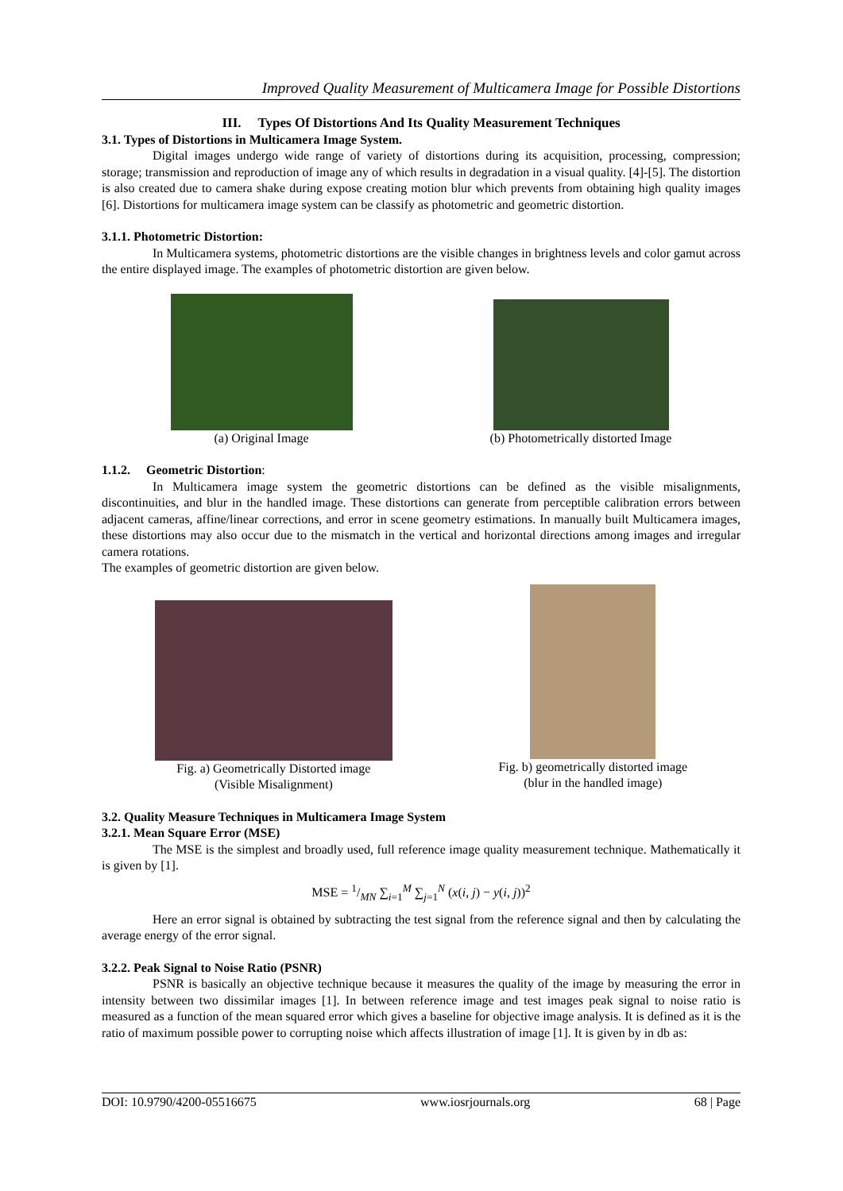Improved Quality Measurement of Multicamera Image for Possible Distortions
III. Types Of Distortions And Its Quality Measurement Techniques
3.1. Types of Distortions in Multicamera Image System.
Digital images undergo wide range of variety of distortions during its acquisition, processing, compression; storage; transmission and reproduction of image any of which results in degradation in a visual quality. [4]-[5]. The distortion is also created due to camera shake during expose creating motion blur which prevents from obtaining high quality images [6]. Distortions for multicamera image system can be classify as photometric and geometric distortion.
3.1.1. Photometric Distortion:
In Multicamera systems, photometric distortions are the visible changes in brightness levels and color gamut across the entire displayed image. The examples of photometric distortion are given below.
(a) Original Image (b) Photometrically distorted Image
1.1.2. Geometric Distortion:
In Multicamera image system the geometric distortions can be defined as the visible misalignments, discontinuities, and blur in the handled image. These distortions can generate from perceptible calibration errors between adjacent cameras, affine/linear corrections, and error in scene geometry estimations. In manually built Multicamera images, these distortions may also occur due to the mismatch in the vertical and horizontal directions among images and irregular camera rotations.
The examples of geometric distortion are given below.
Fig. a) Geometrically Distorted image
(Visible Misalignment)
Fig. b) geometrically distorted image
(blur in the handled image)
3.2. Quality Measure Techniques in Multicamera Image System
3.2.1. Mean Square Error (MSE)
The MSE is the simplest and broadly used, full reference image quality measurement technique. Mathematically it is given by [1].
MSE = 1/MN ∑<sub>i=1</sub><sup>M</sup> ∑<sub>j=1</sub><sup>N</sup> (x(i, j) − y(i, j))<sup>2</sup>
Here an error signal is obtained by subtracting the test signal from the reference signal and then by calculating the average energy of the error signal.
3.2.2. Peak Signal to Noise Ratio (PSNR)
PSNR is basically an objective technique because it measures the quality of the image by measuring the error in intensity between two dissimilar images [1]. In between reference image and test images peak signal to noise ratio is measured as a function of the mean squared error which gives a baseline for objective image analysis. It is defined as it is the ratio of maximum possible power to corrupting noise which affects illustration of image [1]. It is given by in db as:
DOI: 10.9790/4200-05516675 www.iosrjournals.org 68 | Page